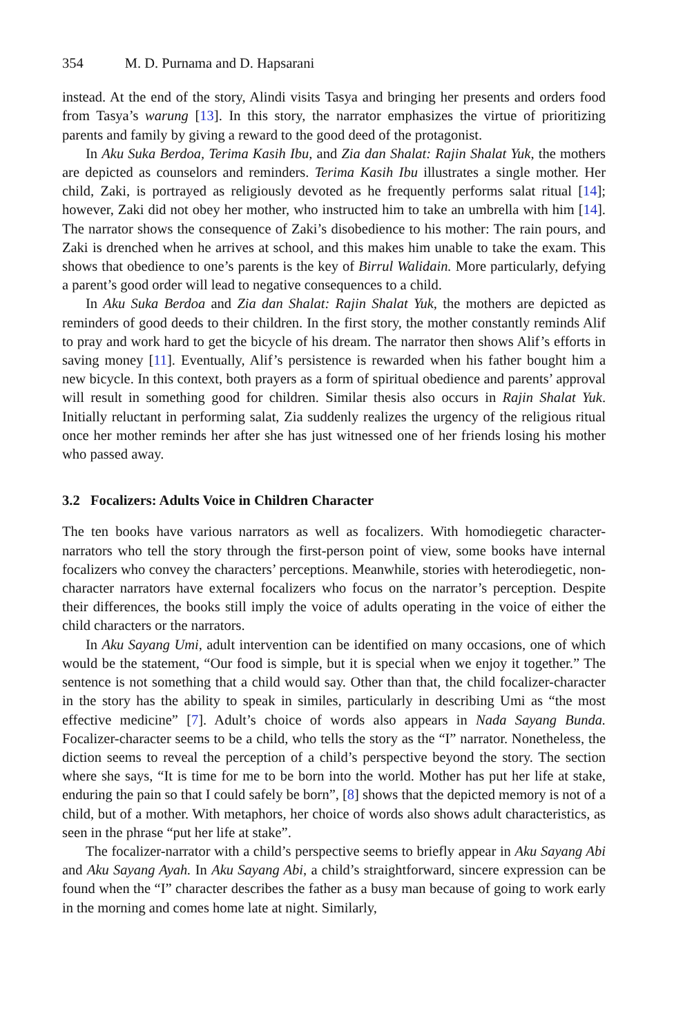354 M. D. Purnama and D. Hapsarani
instead. At the end of the story, Alindi visits Tasya and bringing her presents and orders food from Tasya’s warung [13]. In this story, the narrator emphasizes the virtue of prioritizing parents and family by giving a reward to the good deed of the protagonist.
In Aku Suka Berdoa, Terima Kasih Ibu, and Zia dan Shalat: Rajin Shalat Yuk, the mothers are depicted as counselors and reminders. Terima Kasih Ibu illustrates a single mother. Her child, Zaki, is portrayed as religiously devoted as he frequently performs salat ritual [14]; however, Zaki did not obey her mother, who instructed him to take an umbrella with him [14]. The narrator shows the consequence of Zaki’s disobedience to his mother: The rain pours, and Zaki is drenched when he arrives at school, and this makes him unable to take the exam. This shows that obedience to one’s parents is the key of Birrul Walidain. More particularly, defying a parent’s good order will lead to negative consequences to a child.
In Aku Suka Berdoa and Zia dan Shalat: Rajin Shalat Yuk, the mothers are depicted as reminders of good deeds to their children. In the first story, the mother constantly reminds Alif to pray and work hard to get the bicycle of his dream. The narrator then shows Alif’s efforts in saving money [11]. Eventually, Alif’s persistence is rewarded when his father bought him a new bicycle. In this context, both prayers as a form of spiritual obedience and parents’ approval will result in something good for children. Similar thesis also occurs in Rajin Shalat Yuk. Initially reluctant in performing salat, Zia suddenly realizes the urgency of the religious ritual once her mother reminds her after she has just witnessed one of her friends losing his mother who passed away.
3.2 Focalizers: Adults Voice in Children Character
The ten books have various narrators as well as focalizers. With homodiegetic character-narrators who tell the story through the first-person point of view, some books have internal focalizers who convey the characters’ perceptions. Meanwhile, stories with heterodiegetic, non-character narrators have external focalizers who focus on the narrator’s perception. Despite their differences, the books still imply the voice of adults operating in the voice of either the child characters or the narrators.
In Aku Sayang Umi, adult intervention can be identified on many occasions, one of which would be the statement, “Our food is simple, but it is special when we enjoy it together.” The sentence is not something that a child would say. Other than that, the child focalizer-character in the story has the ability to speak in similes, particularly in describing Umi as “the most effective medicine” [7]. Adult’s choice of words also appears in Nada Sayang Bunda. Focalizer-character seems to be a child, who tells the story as the “I” narrator. Nonetheless, the diction seems to reveal the perception of a child’s perspective beyond the story. The section where she says, “It is time for me to be born into the world. Mother has put her life at stake, enduring the pain so that I could safely be born”, [8] shows that the depicted memory is not of a child, but of a mother. With metaphors, her choice of words also shows adult characteristics, as seen in the phrase “put her life at stake”.
The focalizer-narrator with a child’s perspective seems to briefly appear in Aku Sayang Abi and Aku Sayang Ayah. In Aku Sayang Abi, a child’s straightforward, sincere expression can be found when the “I” character describes the father as a busy man because of going to work early in the morning and comes home late at night. Similarly,